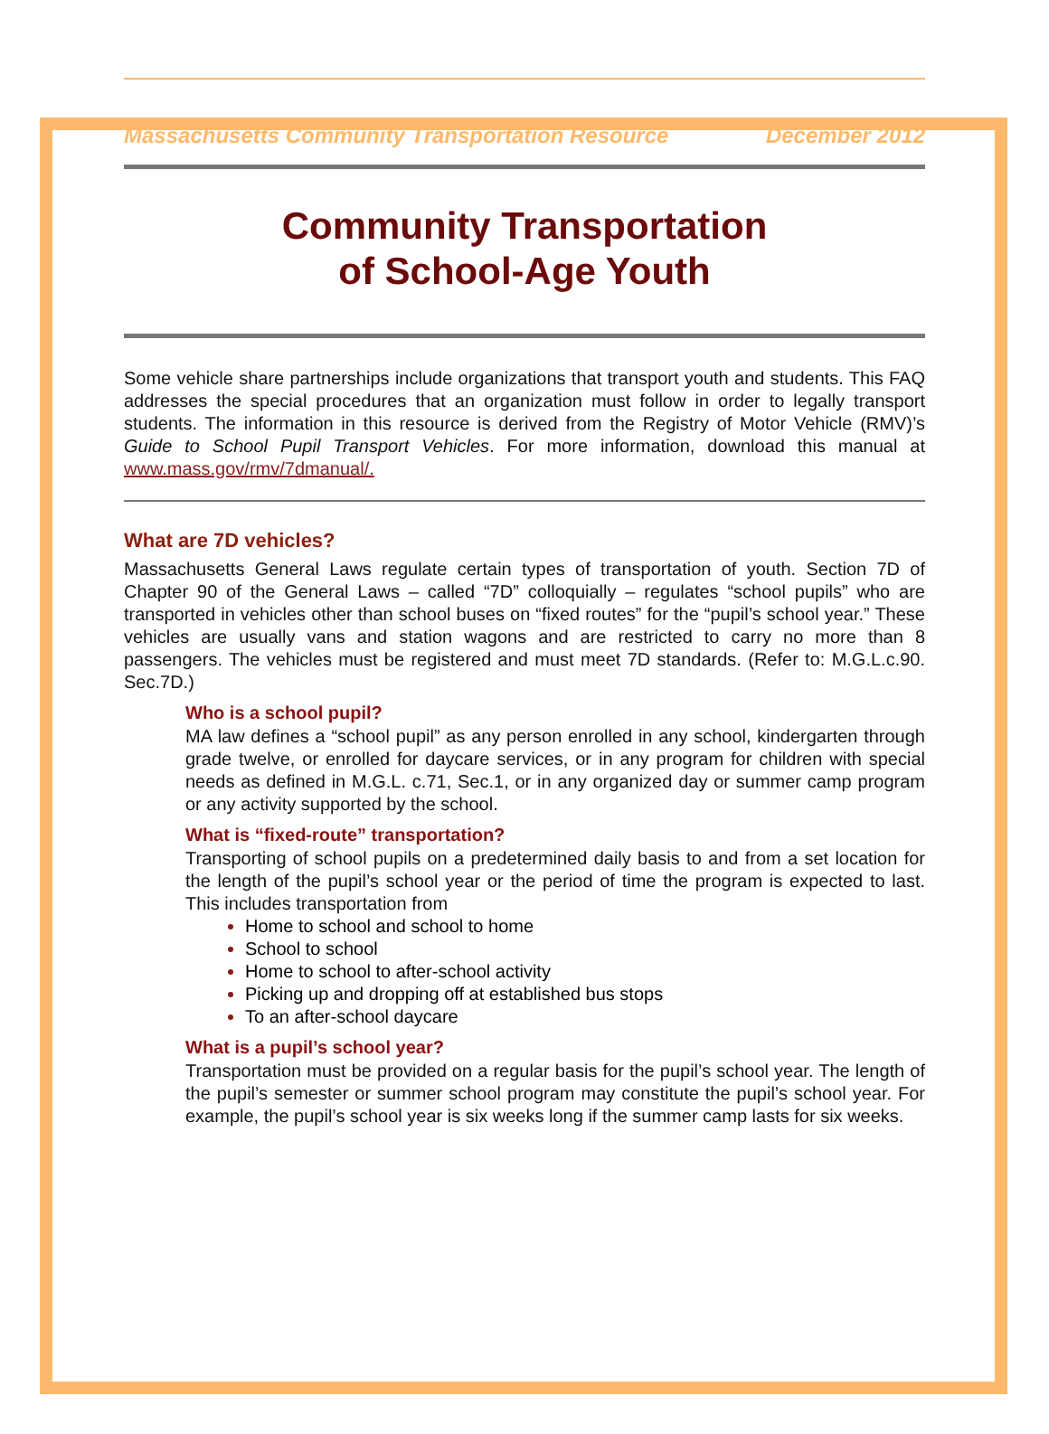Massachusetts Community Transportation Resource December 2012
Community Transportation
of School-Age Youth
Some vehicle share partnerships include organizations that transport youth and students. This FAQ addresses the special procedures that an organization must follow in order to legally transport students. The information in this resource is derived from the Registry of Motor Vehicle (RMV)’s Guide to School Pupil Transport Vehicles. For more information, download this manual at www.mass.gov/rmv/7dmanual/.
What are 7D vehicles?
Massachusetts General Laws regulate certain types of transportation of youth. Section 7D of Chapter 90 of the General Laws – called “7D” colloquially – regulates “school pupils” who are transported in vehicles other than school buses on “fixed routes” for the “pupil’s school year.” These vehicles are usually vans and station wagons and are restricted to carry no more than 8 passengers. The vehicles must be registered and must meet 7D standards. (Refer to: M.G.L.c.90. Sec.7D.)
Who is a school pupil?
MA law defines a “school pupil” as any person enrolled in any school, kindergarten through grade twelve, or enrolled for daycare services, or in any program for children with special needs as defined in M.G.L. c.71, Sec.1, or in any organized day or summer camp program or any activity supported by the school.
What is “fixed-route” transportation?
Transporting of school pupils on a predetermined daily basis to and from a set location for the length of the pupil’s school year or the period of time the program is expected to last. This includes transportation from
Home to school and school to home
School to school
Home to school to after-school activity
Picking up and dropping off at established bus stops
To an after-school daycare
What is a pupil’s school year?
Transportation must be provided on a regular basis for the pupil’s school year. The length of the pupil’s semester or summer school program may constitute the pupil’s school year. For example, the pupil’s school year is six weeks long if the summer camp lasts for six weeks.